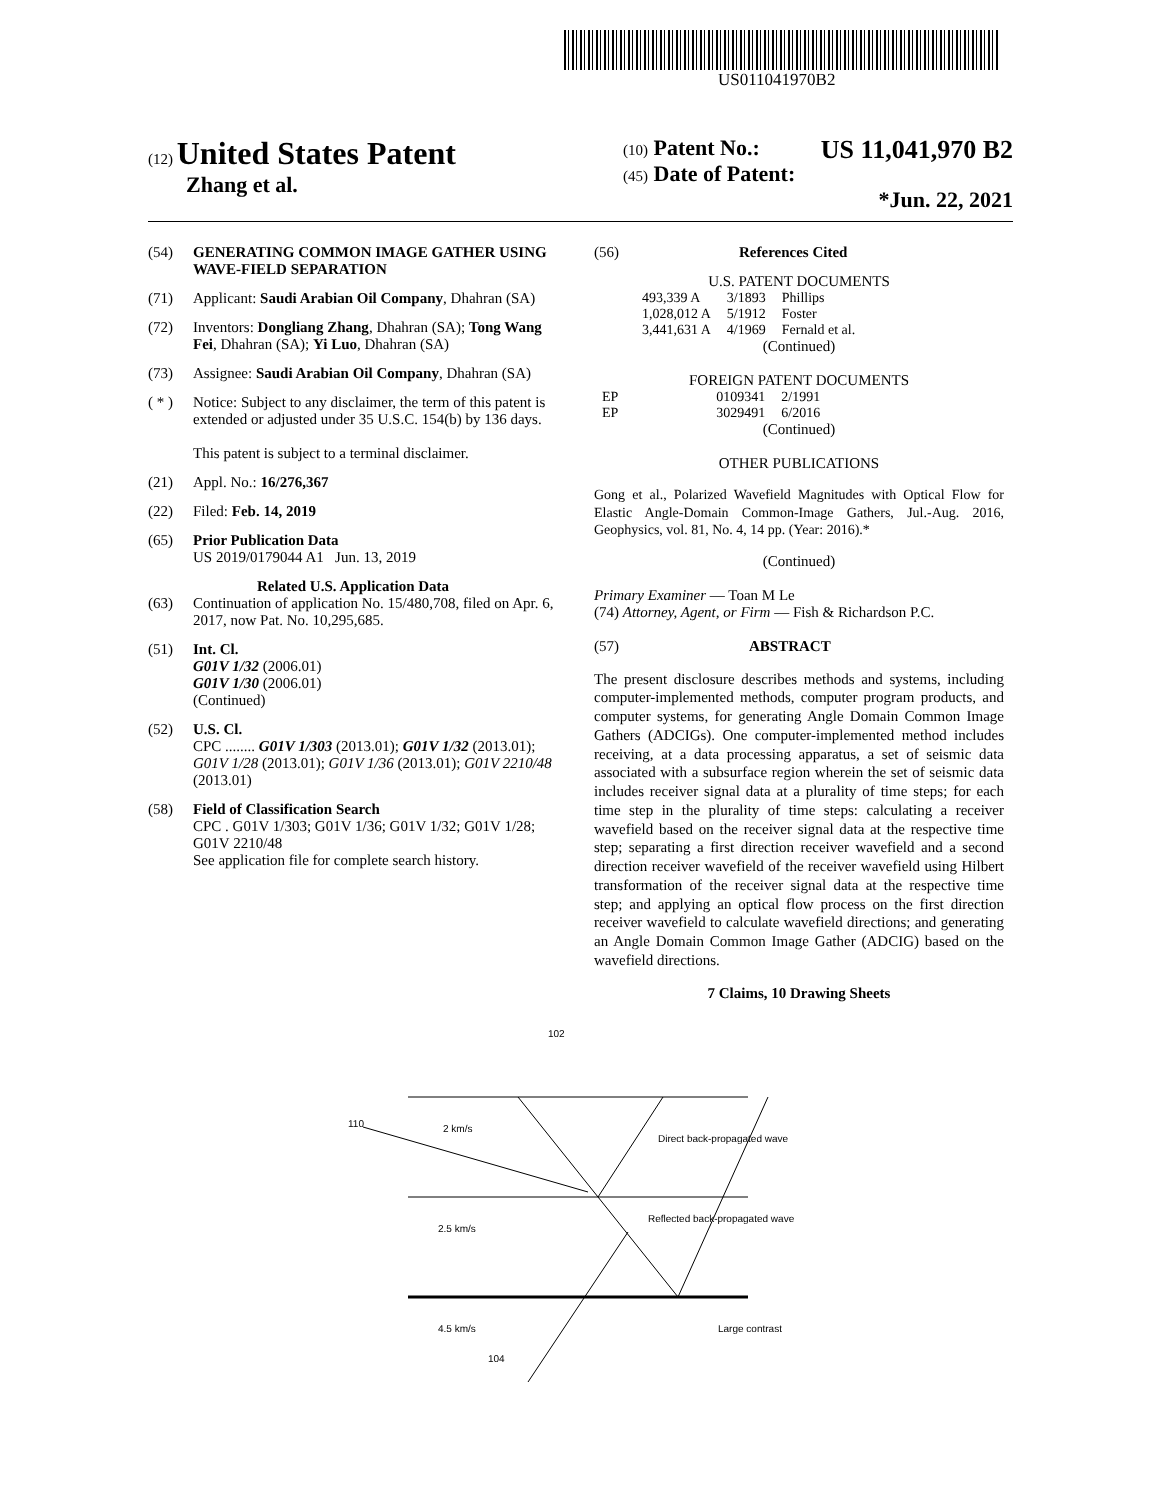US011041970B2
(12) United States Patent
Zhang et al.
(10) Patent No.: US 11,041,970 B2
(45) Date of Patent: *Jun. 22, 2021
(54) GENERATING COMMON IMAGE GATHER USING WAVE-FIELD SEPARATION
(71) Applicant: Saudi Arabian Oil Company, Dhahran (SA)
(72) Inventors: Dongliang Zhang, Dhahran (SA); Tong Wang Fei, Dhahran (SA); Yi Luo, Dhahran (SA)
(73) Assignee: Saudi Arabian Oil Company, Dhahran (SA)
( * ) Notice: Subject to any disclaimer, the term of this patent is extended or adjusted under 35 U.S.C. 154(b) by 136 days.
This patent is subject to a terminal disclaimer.
(21) Appl. No.: 16/276,367
(22) Filed: Feb. 14, 2019
(65) Prior Publication Data
US 2019/0179044 A1 Jun. 13, 2019
Related U.S. Application Data
(63) Continuation of application No. 15/480,708, filed on Apr. 6, 2017, now Pat. No. 10,295,685.
(51) Int. Cl.
G01V 1/32 (2006.01)
G01V 1/30 (2006.01)
(Continued)
(52) U.S. Cl.
CPC ........ G01V 1/303 (2013.01); G01V 1/32 (2013.01); G01V 1/28 (2013.01); G01V 1/36 (2013.01); G01V 2210/48 (2013.01)
(58) Field of Classification Search
CPC . G01V 1/303; G01V 1/36; G01V 1/32; G01V 1/28; G01V 2210/48
See application file for complete search history.
(56) References Cited
U.S. PATENT DOCUMENTS
| 493,339 A | 3/1893 | Phillips |
| 1,028,012 A | 5/1912 | Foster |
| 3,441,631 A | 4/1969 | Fernald et al. |
(Continued)
FOREIGN PATENT DOCUMENTS
| EP | 0109341 | 2/1991 |
| EP | 3029491 | 6/2016 |
(Continued)
OTHER PUBLICATIONS
Gong et al., Polarized Wavefield Magnitudes with Optical Flow for Elastic Angle-Domain Common-Image Gathers, Jul.-Aug. 2016, Geophysics, vol. 81, No. 4, 14 pp. (Year: 2016).*
(Continued)
Primary Examiner — Toan M Le
(74) Attorney, Agent, or Firm — Fish & Richardson P.C.
(57) ABSTRACT
The present disclosure describes methods and systems, including computer-implemented methods, computer program products, and computer systems, for generating Angle Domain Common Image Gathers (ADCIGs). One computer-implemented method includes receiving, at a data processing apparatus, a set of seismic data associated with a subsurface region wherein the set of seismic data includes receiver signal data at a plurality of time steps; for each time step in the plurality of time steps: calculating a receiver wavefield based on the receiver signal data at the respective time step; separating a first direction receiver wavefield and a second direction receiver wavefield of the receiver wavefield using Hilbert transformation of the receiver signal data at the respective time step; and applying an optical flow process on the first direction receiver wavefield to calculate wavefield directions; and generating an Angle Domain Common Image Gather (ADCIG) based on the wavefield directions.
7 Claims, 10 Drawing Sheets
102
110
2 km/s
Direct back-propagated wave
2.5 km/s
Reflected back-propagated wave
4.5 km/s
Large contrast
104